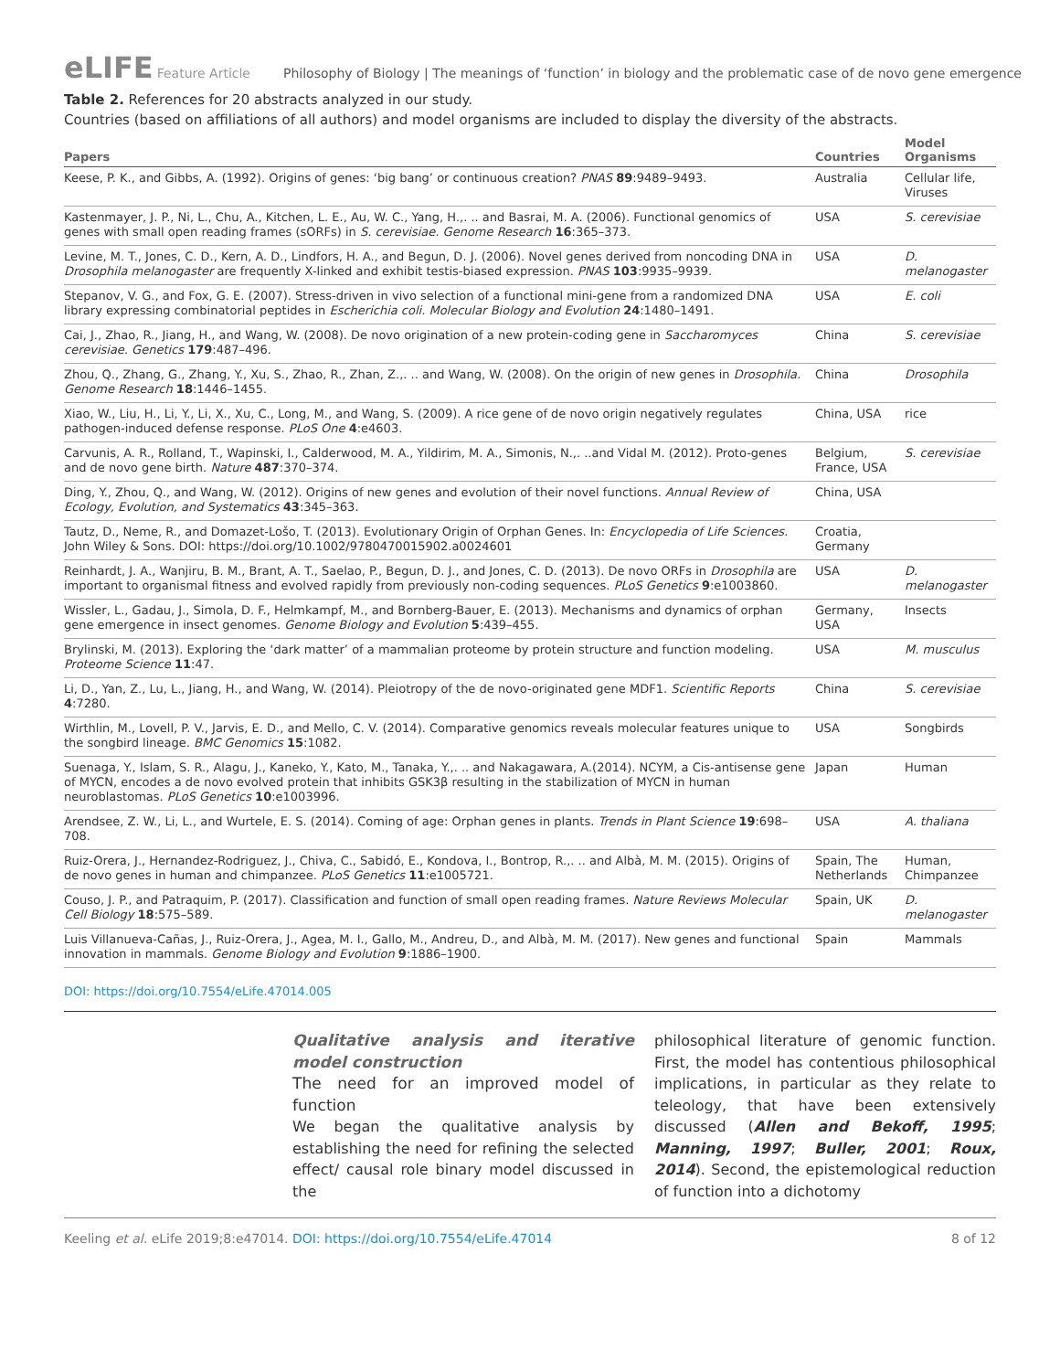eLIFE Feature Article Philosophy of Biology | The meanings of ‘function’ in biology and the problematic case of de novo gene emergence
Table 2. References for 20 abstracts analyzed in our study.
Countries (based on affiliations of all authors) and model organisms are included to display the diversity of the abstracts.
| Papers | Countries | Model Organisms |
| --- | --- | --- |
| Keese, P. K., and Gibbs, A. (1992). Origins of genes: ‘big bang’ or continuous creation? PNAS 89 :9489–9493. | Australia | Cellular life, Viruses |
| Kastenmayer, J. P., Ni, L., Chu, A., Kitchen, L. E., Au, W. C., Yang, H.,. .. and Basrai, M. A. (2006). Functional genomics of genes with small open reading frames (sORFs) in S. cerevisiae. Genome Research 16 :365–373. | USA | S. cerevisiae |
| Levine, M. T., Jones, C. D., Kern, A. D., Lindfors, H. A., and Begun, D. J. (2006). Novel genes derived from noncoding DNA in Drosophila melanogaster are frequently X-linked and exhibit testis-biased expression. PNAS 103 :9935–9939. | USA | D. melanogaster |
| Stepanov, V. G., and Fox, G. E. (2007). Stress-driven in vivo selection of a functional mini-gene from a randomized DNA library expressing combinatorial peptides in Escherichia coli. Molecular Biology and Evolution 24 :1480–1491. | USA | E. coli |
| Cai, J., Zhao, R., Jiang, H., and Wang, W. (2008). De novo origination of a new protein-coding gene in Saccharomyces cerevisiae. Genetics 179 :487–496. | China | S. cerevisiae |
| Zhou, Q., Zhang, G., Zhang, Y., Xu, S., Zhao, R., Zhan, Z.,. .. and Wang, W. (2008). On the origin of new genes in Drosophila. Genome Research 18 :1446–1455. | China | Drosophila |
| Xiao, W., Liu, H., Li, Y., Li, X., Xu, C., Long, M., and Wang, S. (2009). A rice gene of de novo origin negatively regulates pathogen-induced defense response. PLoS One 4 :e4603. | China, USA | rice |
| Carvunis, A. R., Rolland, T., Wapinski, I., Calderwood, M. A., Yildirim, M. A., Simonis, N.,. ..and Vidal M. (2012). Proto-genes and de novo gene birth. Nature 487 :370–374. | Belgium, France, USA | S. cerevisiae |
| Ding, Y., Zhou, Q., and Wang, W. (2012). Origins of new genes and evolution of their novel functions. Annual Review of Ecology, Evolution, and Systematics 43 :345–363. | China, USA | |
| Tautz, D., Neme, R., and Domazet-Lošo, T. (2013). Evolutionary Origin of Orphan Genes. In: Encyclopedia of Life Sciences. John Wiley & Sons. DOI: https://doi.org/10.1002/9780470015902.a0024601 | Croatia, Germany | |
| Reinhardt, J. A., Wanjiru, B. M., Brant, A. T., Saelao, P., Begun, D. J., and Jones, C. D. (2013). De novo ORFs in Drosophila are important to organismal fitness and evolved rapidly from previously non-coding sequences. PLoS Genetics 9 :e1003860. | USA | D. melanogaster |
| Wissler, L., Gadau, J., Simola, D. F., Helmkampf, M., and Bornberg-Bauer, E. (2013). Mechanisms and dynamics of orphan gene emergence in insect genomes. Genome Biology and Evolution 5 :439–455. | Germany, USA | Insects |
| Brylinski, M. (2013). Exploring the ‘dark matter’ of a mammalian proteome by protein structure and function modeling. Proteome Science 11 :47. | USA | M. musculus |
| Li, D., Yan, Z., Lu, L., Jiang, H., and Wang, W. (2014). Pleiotropy of the de novo-originated gene MDF1. Scientific Reports 4 :7280. | China | S. cerevisiae |
| Wirthlin, M., Lovell, P. V., Jarvis, E. D., and Mello, C. V. (2014). Comparative genomics reveals molecular features unique to the songbird lineage. BMC Genomics 15 :1082. | USA | Songbirds |
| Suenaga, Y., Islam, S. R., Alagu, J., Kaneko, Y., Kato, M., Tanaka, Y.,. .. and Nakagawara, A.(2014). NCYM, a Cis-antisense gene of MYCN, encodes a de novo evolved protein that inhibits GSK3β resulting in the stabilization of MYCN in human neuroblastomas. PLoS Genetics 10 :e1003996. | Japan | Human |
| Arendsee, Z. W., Li, L., and Wurtele, E. S. (2014). Coming of age: Orphan genes in plants. Trends in Plant Science 19 :698–708. | USA | A. thaliana |
| Ruiz-Orera, J., Hernandez-Rodriguez, J., Chiva, C., Sabidó, E., Kondova, I., Bontrop, R.,. .. and Albà, M. M. (2015). Origins of de novo genes in human and chimpanzee. PLoS Genetics 11 :e1005721. | Spain, The Netherlands | Human, Chimpanzee |
| Couso, J. P., and Patraquim, P. (2017). Classification and function of small open reading frames. Nature Reviews Molecular Cell Biology 18 :575–589. | Spain, UK | D. melanogaster |
| Luis Villanueva-Cañas, J., Ruiz-Orera, J., Agea, M. I., Gallo, M., Andreu, D., and Albà, M. M. (2017). New genes and functional innovation in mammals. Genome Biology and Evolution 9 :1886–1900. | Spain | Mammals |
DOI: https://doi.org/10.7554/eLife.47014.005
Qualitative analysis and iterative model construction
The need for an improved model of function
We began the qualitative analysis by establishing the need for refining the selected effect/ causal role binary model discussed in the
philosophical literature of genomic function. First, the model has contentious philosophical implications, in particular as they relate to teleology, that have been extensively discussed (Allen and Bekoff, 1995; Manning, 1997; Buller, 2001; Roux, 2014). Second, the epistemological reduction of function into a dichotomy
Keeling et al. eLife 2019;8:e47014. DOI: https://doi.org/10.7554/eLife.47014 8 of 12